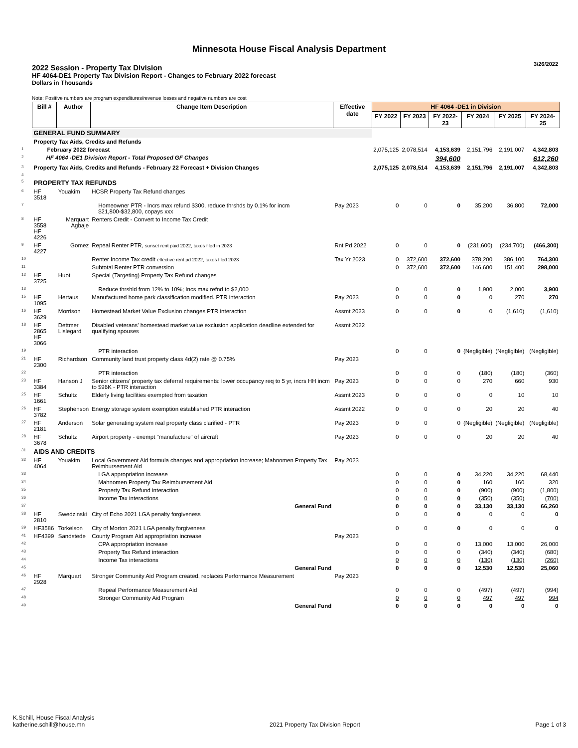Minnesota House Fiscal Analysis Department
3/26/2022
2022 Session - Property Tax Division
HF 4064-DE1 Property Tax Division Report - Changes to February 2022 forecast
Dollars in Thousands
Note: Positive numbers are program expenditures/revenue losses and negative numbers are cost
| | Bill # | Author | Change Item Description | Effective date | HF 4064 -DE1 in Division | | | | | |
| --- | --- | --- | --- | --- | --- | --- | --- | --- | --- | --- |
| | | | | | FY 2022 | FY 2023 | FY 2022-23 | FY 2024 | FY 2025 | FY 2024-25 |
| | GENERAL FUND SUMMARY | | | | | | | | | |
| | Property Tax Aids, Credits and Refunds | | | | | | | | | |
| 1 | February 2022 forecast | | | | 2,075,125 | 2,078,514 | 4,153,639 | 2,151,796 | 2,191,007 | 4,342,803 |
| 2 | HF 4064 -DE1 Division Report - Total Proposed GF Changes | | | | | | 394,600 | | | 612,260 |
| 3 | Property Tax Aids, Credits and Refunds - February 22 Forecast + Division Changes | | | | 2,075,125 | 2,078,514 | 4,153,639 | 2,151,796 | 2,191,007 | 4,342,803 |
| 4 | | | | | | | | | | |
| 5 | PROPERTY TAX REFUNDS | | | | | | | | | |
| 6 | HF 3518 | Youakim | HCSR Property Tax Refund changes | | | | | | | |
| 7 | | | Homeowner PTR - Incrs max refund $300, reduce thrshds by 0.1% for incm $21,800-$32,800, copays xxx | Pay 2023 | 0 | 0 | 0 | 35,200 | 36,800 | 72,000 |
| 8 | HF 3558 HF 4226 | Marquart Agbaje | Renters Credit - Convert to Income Tax Credit | | | | | | | |
| 9 | HF 4227 | Gomez | Repeal Renter PTR, sunset rent paid 2022, taxes filed in 2023 | Rnt Pd 2022 | 0 | 0 | 0 | (231,600) | (234,700) | (466,300) |
| 10 | | | Renter Income Tax credit effective rent pd 2022, taxes filed 2023 | Tax Yr 2023 | 0 | 372,600 | 372,600 | 378,200 | 386,100 | 764,300 |
| 11 | | | Subtotal Renter PTR conversion | | 0 | 372,600 | 372,600 | 146,600 | 151,400 | 298,000 |
| 12 | HF 3725 | Huot | Special (Targeting) Property Tax Refund changes | | | | | | | |
| 13 | | | Reduce thrshld from 12% to 10%; Incs max refnd to $2,000 | | 0 | 0 | 0 | 1,900 | 2,000 | 3,900 |
| 15 | HF 1095 | Hertaus | Manufactured home park classification modified. PTR interaction | Pay 2023 | 0 | 0 | 0 | 0 | 270 | 270 |
| 16 | HF 3629 | Morrison | Homestead Market Value Exclusion changes PTR interaction | Assmt 2023 | 0 | 0 | 0 | 0 | (1,610) | (1,610) |
| 18 | HF 2865 HF 3066 | Dettmer Lislegard | Disabled veterans' homestead market value exclusion application deadline extended for qualifying spouses | Assmt 2022 | | | | | | |
| 19 | | | PTR interaction | | 0 | 0 | 0 | (Negligible) | (Negligible) | (Negligible) |
| 21 | HF 2300 | Richardson | Community land trust property class 4d(2) rate @ 0.75% | Pay 2023 | | | | | | |
| 22 | | | PTR interaction | | 0 | 0 | 0 | (180) | (180) | (360) |
| 23 | HF 3384 | Hanson J | Senior citizens' property tax deferral requirements: lower occupancy req to 5 yr, incrs HH incm to $96K - PTR interaction | Pay 2023 | 0 | 0 | 0 | 270 | 660 | 930 |
| 25 | HF 1661 | Schultz | Elderly living facilities exempted from taxation | Assmt 2023 | 0 | 0 | 0 | 0 | 10 | 10 |
| 26 | HF 3782 | Stephenson | Energy storage system exemption established PTR interaction | Assmt 2022 | 0 | 0 | 0 | 20 | 20 | 40 |
| 27 | HF 2181 | Anderson | Solar generating system real property class clarified - PTR | Pay 2023 | 0 | 0 | 0 | (Negligible) | (Negligible) | (Negligible) |
| 28 | HF 3678 | Schultz | Airport property - exempt "manufacture" of aircraft | Pay 2023 | 0 | 0 | 0 | 20 | 20 | 40 |
| 31 | AIDS AND CREDITS | | | | | | | | | |
| 32 | HF 4064 | Youakim | Local Government Aid formula changes and appropriation increase; Mahnomen Property Tax Reimbursement Aid | Pay 2023 | | | | | | |
| 33 | | | LGA appropriation increase | | 0 | 0 | 0 | 34,220 | 34,220 | 68,440 |
| 34 | | | Mahnomen Property Tax Reimbursement Aid | | 0 | 0 | 0 | 160 | 160 | 320 |
| 35 | | | Property Tax Refund interaction | | 0 | 0 | 0 | (900) | (900) | (1,800) |
| 36 | | | Income Tax interactions | | 0 | 0 | 0 | (350) | (350) | (700) |
| 37 | | | General Fund | | 0 | 0 | 0 | 33,130 | 33,130 | 66,260 |
| 38 | HF 2810 | Swedzinski | City of Echo 2021 LGA penalty forgiveness | | 0 | 0 | 0 | 0 | 0 | 0 |
| 39 | HF3586 | Torkelson | City of Morton 2021 LGA penalty forgiveness | | 0 | 0 | 0 | 0 | 0 | 0 |
| 41 | HF4399 | Sandstede | County Program Aid appropriation increase | Pay 2023 | | | | | | |
| 42 | | | CPA appropriation increase | | 0 | 0 | 0 | 13,000 | 13,000 | 26,000 |
| 43 | | | Property Tax Refund interaction | | 0 | 0 | 0 | (340) | (340) | (680) |
| 44 | | | Income Tax interactions | | 0 | 0 | 0 | (130) | (130) | (260) |
| 45 | | | General Fund | | 0 | 0 | 0 | 12,530 | 12,530 | 25,060 |
| 46 | HF 2928 | Marquart | Stronger Community Aid Program created, replaces Performance Measurement | Pay 2023 | | | | | | |
| 47 | | | Repeal Performance Measurement Aid | | 0 | 0 | 0 | (497) | (497) | (994) |
| 48 | | | Stronger Community Aid Program | | 0 | 0 | 0 | 497 | 497 | 994 |
| 49 | | | General Fund | | 0 | 0 | 0 | 0 | 0 | 0 |
K.Schill, House Fiscal Analysis
katherine.schill@house.mn
2021 Property Tax Division Report
Page 1 of 3